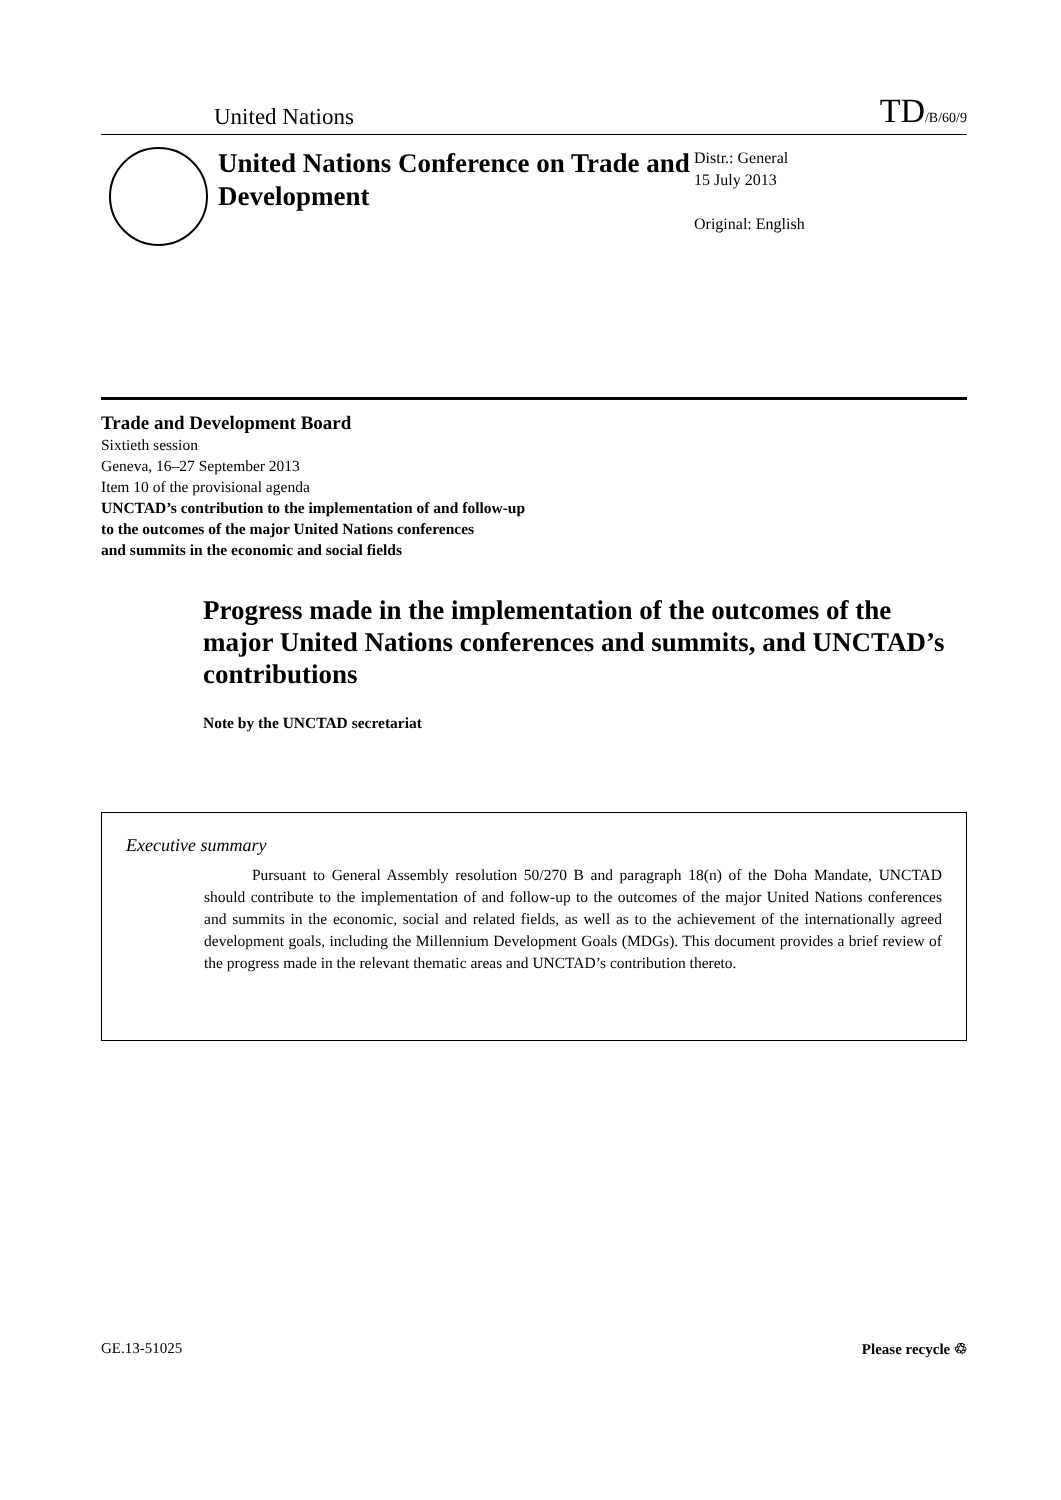United Nations TD/B/60/9
United Nations Conference on Trade and Development
Distr.: General
15 July 2013
Original: English
Trade and Development Board
Sixtieth session
Geneva, 16–27 September 2013
Item 10 of the provisional agenda
UNCTAD’s contribution to the implementation of and follow-up
to the outcomes of the major United Nations conferences
and summits in the economic and social fields
Progress made in the implementation of the outcomes of the major United Nations conferences and summits, and UNCTAD’s contributions
Note by the UNCTAD secretariat
Executive summary
Pursuant to General Assembly resolution 50/270 B and paragraph 18(n) of the Doha Mandate, UNCTAD should contribute to the implementation of and follow-up to the outcomes of the major United Nations conferences and summits in the economic, social and related fields, as well as to the achievement of the internationally agreed development goals, including the Millennium Development Goals (MDGs). This document provides a brief review of the progress made in the relevant thematic areas and UNCTAD’s contribution thereto.
GE.13-51025 Please recycle ♲